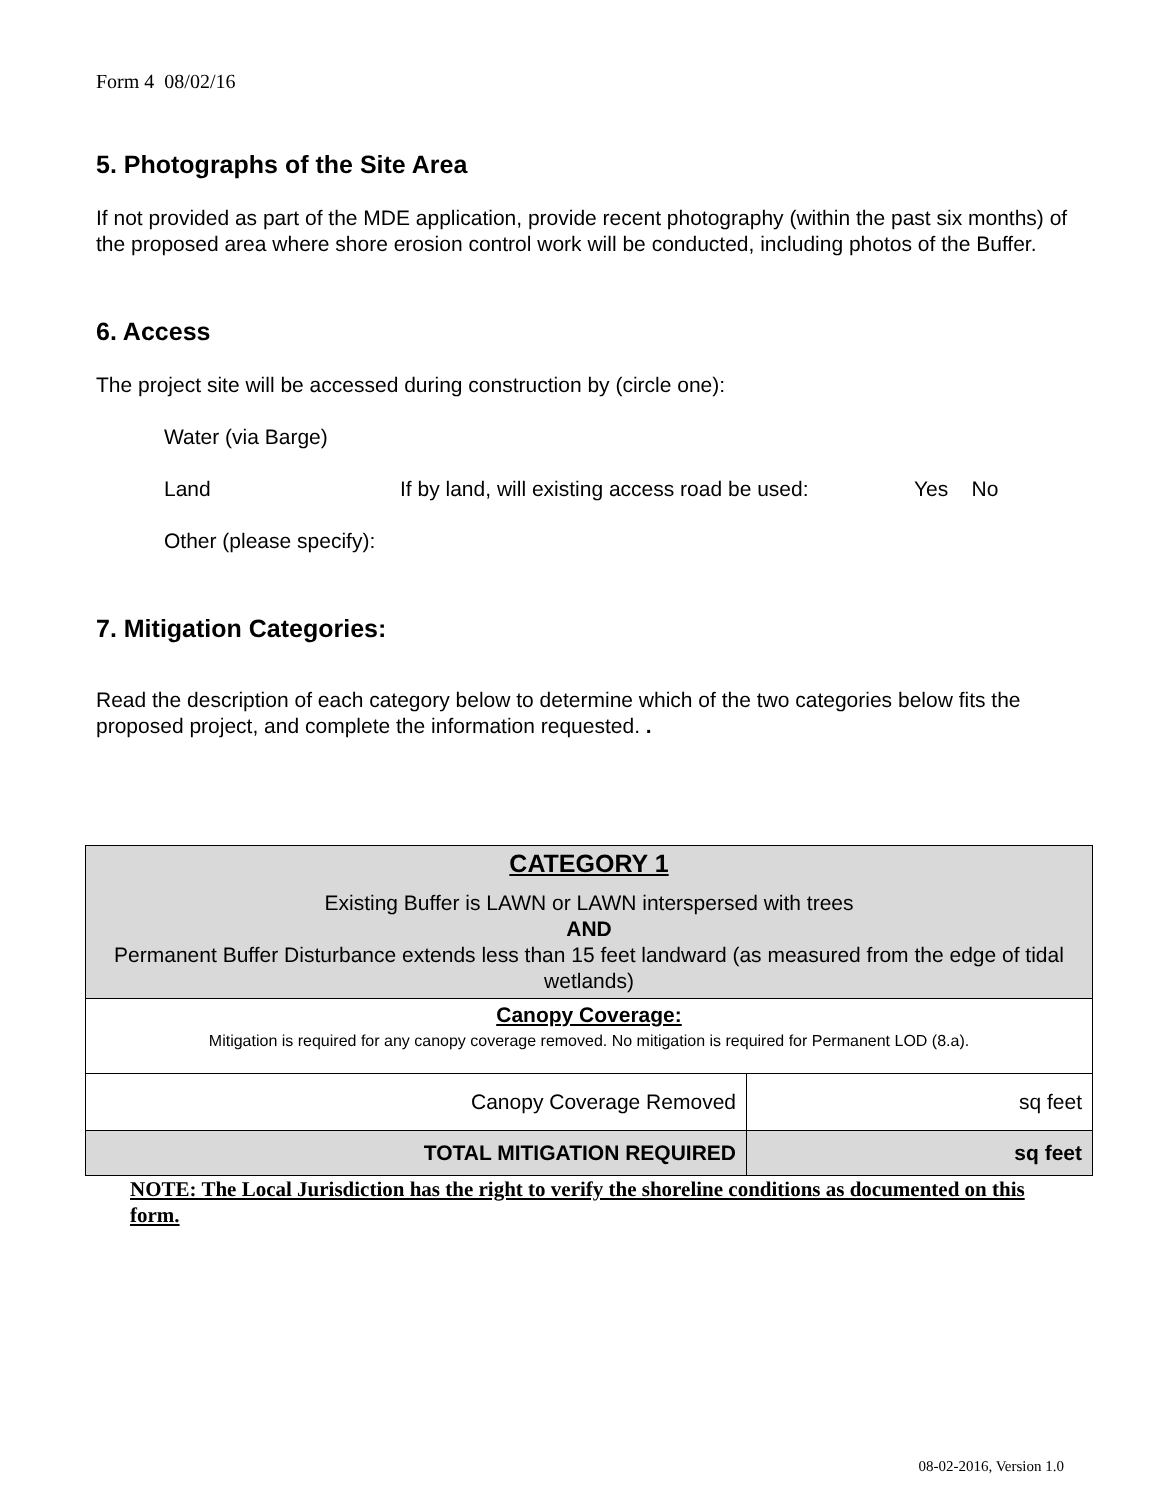Form 4 08/02/16
5. Photographs of the Site Area
If not provided as part of the MDE application, provide recent photography (within the past six months) of the proposed area where shore erosion control work will be conducted, including photos of the Buffer.
6. Access
The project site will be accessed during construction by (circle one):
Water (via Barge)
Land If by land, will existing access road be used: Yes No
Other (please specify):
7. Mitigation Categories:
Read the description of each category below to determine which of the two categories below fits the proposed project, and complete the information requested. .
| CATEGORY 1 Existing Buffer is LAWN or LAWN interspersed with trees AND Permanent Buffer Disturbance extends less than 15 feet landward (as measured from the edge of tidal wetlands) | |
| Canopy Coverage: Mitigation is required for any canopy coverage removed. No mitigation is required for Permanent LOD (8.a). | |
| Canopy Coverage Removed | sq feet |
| TOTAL MITIGATION REQUIRED | sq feet |
NOTE: The Local Jurisdiction has the right to verify the shoreline conditions as documented on this form.
08-02-2016, Version 1.0